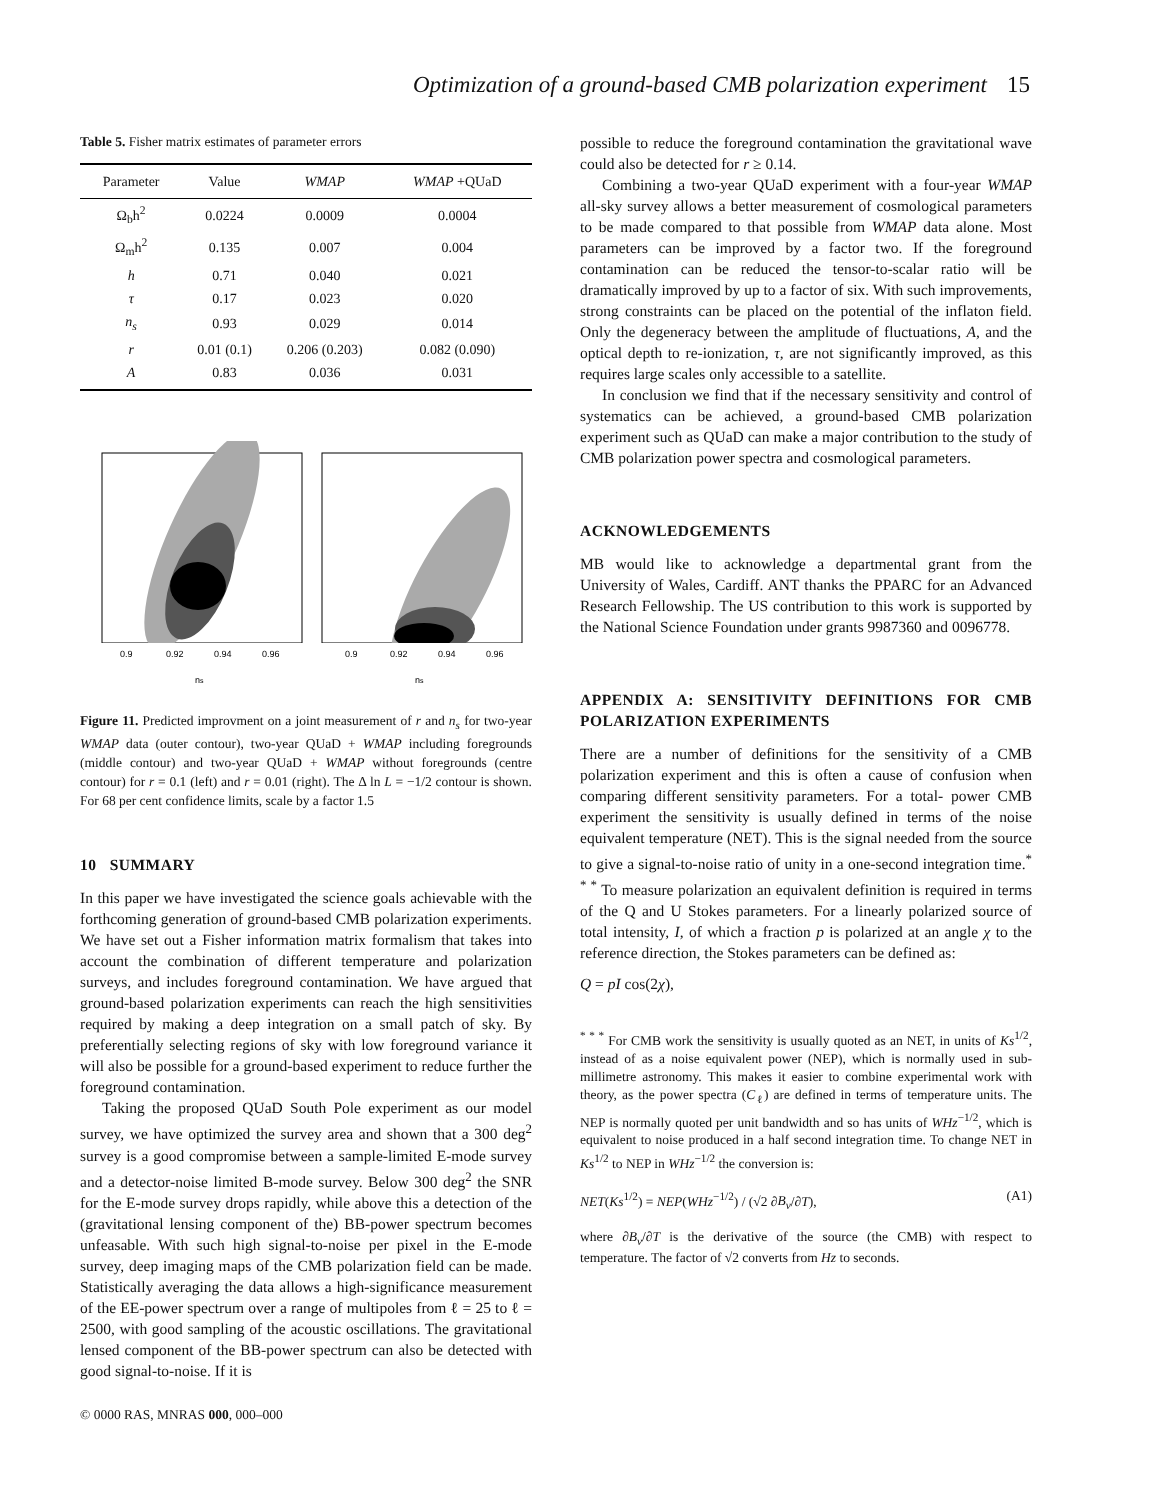Optimization of a ground-based CMB polarization experiment 15
Table 5. Fisher matrix estimates of parameter errors
| Parameter | Value | WMAP | WMAP +QUaD |
| --- | --- | --- | --- |
| Ω<sub>b</sub>h<sup>2</sup> | 0.0224 | 0.0009 | 0.0004 |
| Ω<sub>m</sub>h<sup>2</sup> | 0.135 | 0.007 | 0.004 |
| h | 0.71 | 0.040 | 0.021 |
| τ | 0.17 | 0.023 | 0.020 |
| n<sub>s</sub> | 0.93 | 0.029 | 0.014 |
| r | 0.01 (0.1) | 0.206 (0.203) | 0.082 (0.090) |
| A | 0.83 | 0.036 | 0.031 |
0.9
0.92
0.94
0.96
0.9
0.92
0.94
0.96
ns
ns
Figure 11. Predicted improvment on a joint measurement of r and n<sub>s</sub> for two-year WMAP data (outer contour), two-year QUaD + WMAP including foregrounds (middle contour) and two-year QUaD + WMAP without foregrounds (centre contour) for r = 0.1 (left) and r = 0.01 (right). The Δ ln L = −1/2 contour is shown. For 68 per cent confidence limits, scale by a factor 1.5
10 SUMMARY
In this paper we have investigated the science goals achievable with the forthcoming generation of ground-based CMB polarization experiments. We have set out a Fisher information matrix formalism that takes into account the combination of different temperature and polarization surveys, and includes foreground contamination. We have argued that ground-based polarization experiments can reach the high sensitivities required by making a deep integration on a small patch of sky. By preferentially selecting regions of sky with low foreground variance it will also be possible for a ground-based experiment to reduce further the foreground contamination.
Taking the proposed QUaD South Pole experiment as our model survey, we have optimized the survey area and shown that a 300 deg<sup>2</sup> survey is a good compromise between a sample-limited E-mode survey and a detector-noise limited B-mode survey. Below 300 deg<sup>2</sup> the SNR for the E-mode survey drops rapidly, while above this a detection of the (gravitational lensing component of the) BB-power spectrum becomes unfeasable. With such high signal-to-noise per pixel in the E-mode survey, deep imaging maps of the CMB polarization field can be made. Statistically averaging the data allows a high-significance measurement of the EE-power spectrum over a range of multipoles from ℓ = 25 to ℓ = 2500, with good sampling of the acoustic oscillations. The gravitational lensed component of the BB-power spectrum can also be detected with good signal-to-noise. If it is
possible to reduce the foreground contamination the gravitational wave could also be detected for r ≥ 0.14.
Combining a two-year QUaD experiment with a four-year WMAP all-sky survey allows a better measurement of cosmological parameters to be made compared to that possible from WMAP data alone. Most parameters can be improved by a factor two. If the foreground contamination can be reduced the tensor-to-scalar ratio will be dramatically improved by up to a factor of six. With such improvements, strong constraints can be placed on the potential of the inflaton field. Only the degeneracy between the amplitude of fluctuations, A, and the optical depth to re-ionization, τ, are not significantly improved, as this requires large scales only accessible to a satellite.
In conclusion we find that if the necessary sensitivity and control of systematics can be achieved, a ground-based CMB polarization experiment such as QUaD can make a major contribution to the study of CMB polarization power spectra and cosmological parameters.
ACKNOWLEDGEMENTS
MB would like to acknowledge a departmental grant from the University of Wales, Cardiff. ANT thanks the PPARC for an Advanced Research Fellowship. The US contribution to this work is supported by the National Science Foundation under grants 9987360 and 0096778.
APPENDIX A: SENSITIVITY DEFINITIONS FOR CMB POLARIZATION EXPERIMENTS
There are a number of definitions for the sensitivity of a CMB polarization experiment and this is often a cause of confusion when comparing different sensitivity parameters. For a total- power CMB experiment the sensitivity is usually defined in terms of the noise equivalent temperature (NET). This is the signal needed from the source to give a signal-to-noise ratio of unity in a one-second integration time.<sup>* * *</sup> To measure polarization an equivalent definition is required in terms of the Q and U Stokes parameters. For a linearly polarized source of total intensity, I, of which a fraction p is polarized at an angle χ to the reference direction, the Stokes parameters can be defined as:
Q = pI cos(2χ),
<sup>* * *</sup> For CMB work the sensitivity is usually quoted as an NET, in units of Ks<sup>1/2</sup>, instead of as a noise equivalent power (NEP), which is normally used in sub-millimetre astronomy. This makes it easier to combine experimental work with theory, as the power spectra (C<sub>ℓ</sub>) are defined in terms of temperature units. The NEP is normally quoted per unit bandwidth and so has units of WHz<sup>−1/2</sup>, which is equivalent to noise produced in a half second integration time. To change NET in Ks<sup>1/2</sup> to NEP in WHz<sup>−1/2</sup> the conversion is:
NET(Ks<sup>1/2</sup>) = NEP(WHz<sup>−1/2</sup>) / (√2 ∂B<sub>ν</sub>/∂T), (A1)
where ∂B<sub>ν</sub>/∂T is the derivative of the source (the CMB) with respect to temperature. The factor of √2 converts from Hz to seconds.
© 0000 RAS, MNRAS 000, 000–000